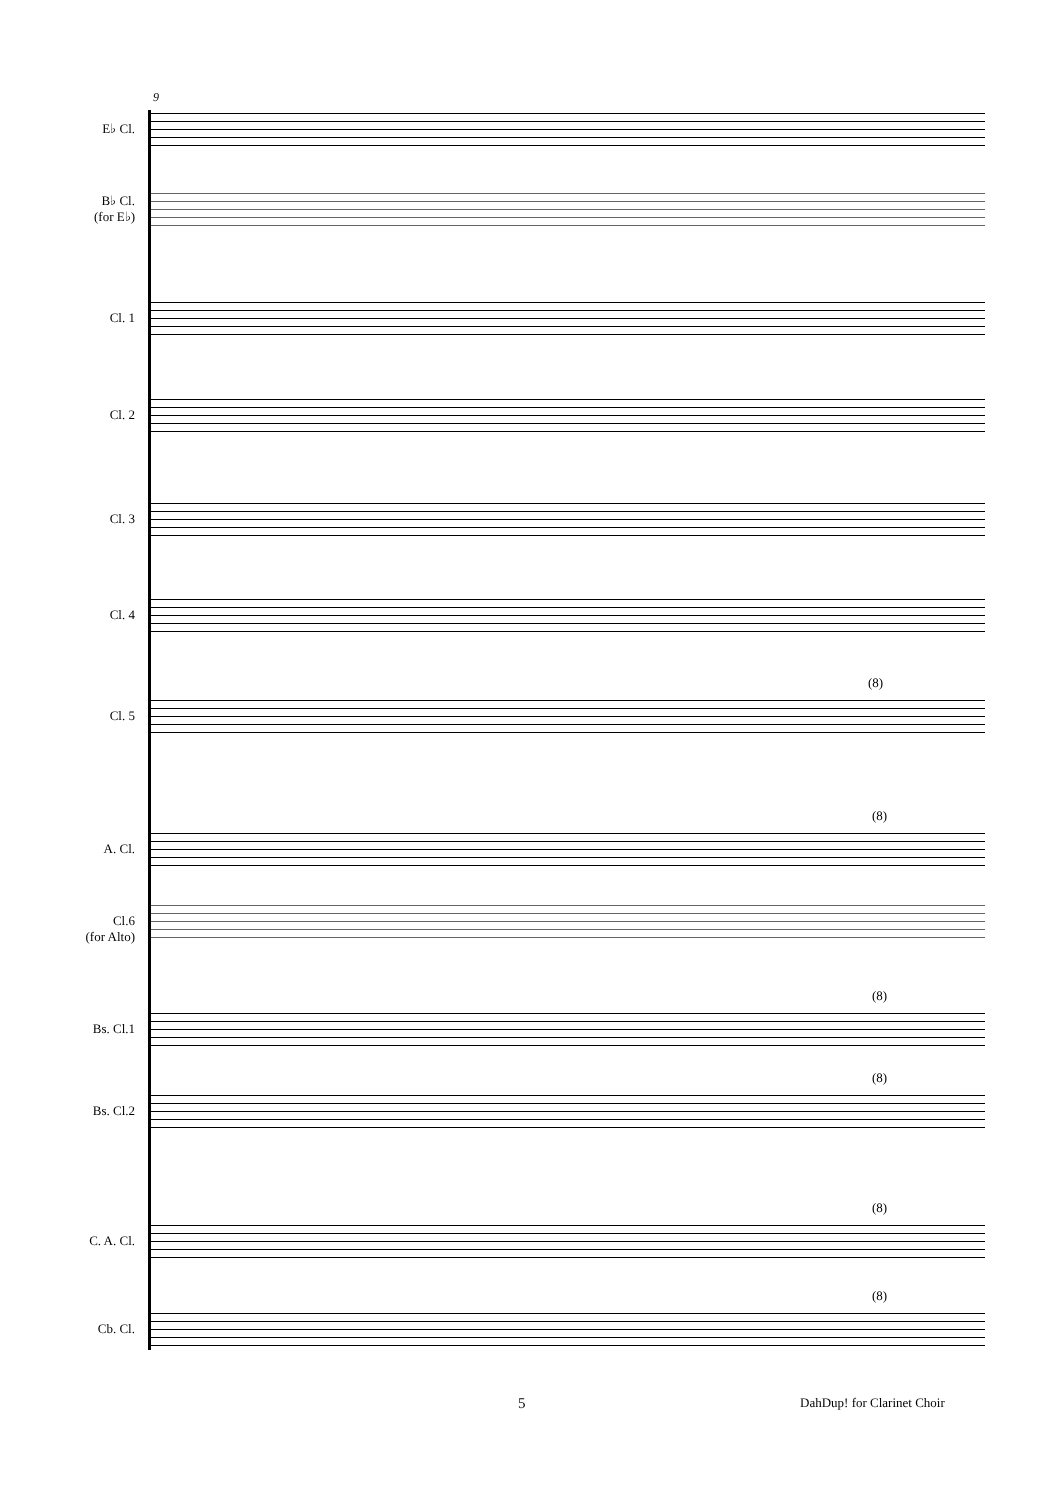9
E♭ Cl.
B♭ Cl.
(for E♭)
Cl. 1
Cl. 2
Cl. 3
Cl. 4
Cl. 5
(8)
A. Cl.
(8)
Cl.6
(for Alto)
Bs. Cl.1
(8)
Bs. Cl.2
(8)
C. A. Cl.
(8)
Cb. Cl.
(8)
5 DahDup! for Clarinet Choir